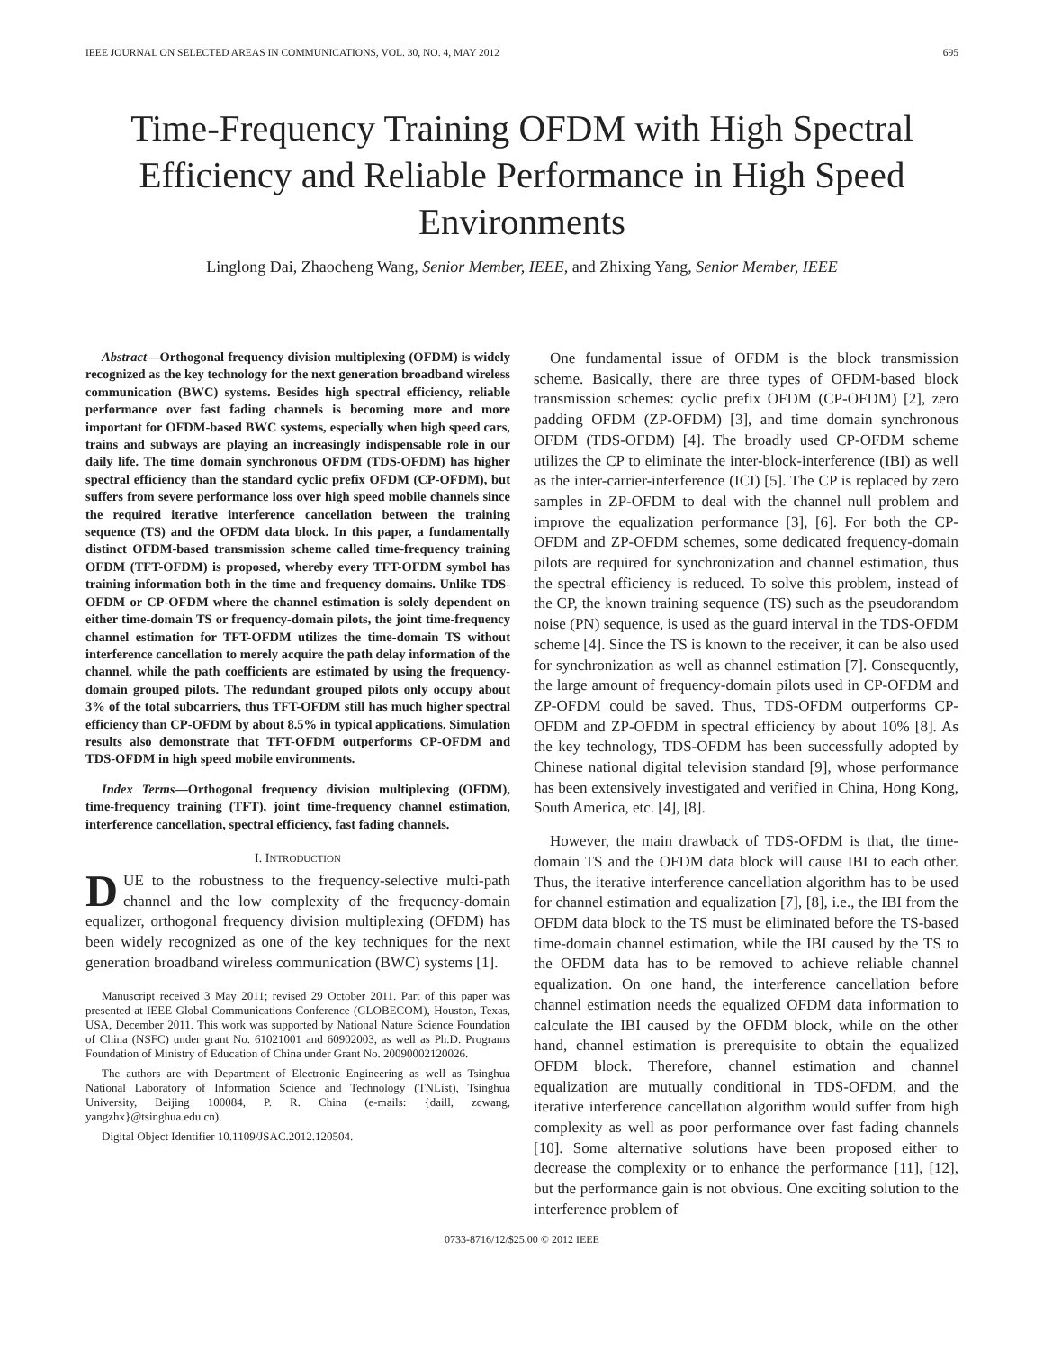IEEE JOURNAL ON SELECTED AREAS IN COMMUNICATIONS, VOL. 30, NO. 4, MAY 2012 695
Time-Frequency Training OFDM with High Spectral Efficiency and Reliable Performance in High Speed Environments
Linglong Dai, Zhaocheng Wang, Senior Member, IEEE, and Zhixing Yang, Senior Member, IEEE
Abstract—Orthogonal frequency division multiplexing (OFDM) is widely recognized as the key technology for the next generation broadband wireless communication (BWC) systems. Besides high spectral efficiency, reliable performance over fast fading channels is becoming more and more important for OFDM-based BWC systems, especially when high speed cars, trains and subways are playing an increasingly indispensable role in our daily life. The time domain synchronous OFDM (TDS-OFDM) has higher spectral efficiency than the standard cyclic prefix OFDM (CP-OFDM), but suffers from severe performance loss over high speed mobile channels since the required iterative interference cancellation between the training sequence (TS) and the OFDM data block. In this paper, a fundamentally distinct OFDM-based transmission scheme called time-frequency training OFDM (TFT-OFDM) is proposed, whereby every TFT-OFDM symbol has training information both in the time and frequency domains. Unlike TDS-OFDM or CP-OFDM where the channel estimation is solely dependent on either time-domain TS or frequency-domain pilots, the joint time-frequency channel estimation for TFT-OFDM utilizes the time-domain TS without interference cancellation to merely acquire the path delay information of the channel, while the path coefficients are estimated by using the frequency-domain grouped pilots. The redundant grouped pilots only occupy about 3% of the total subcarriers, thus TFT-OFDM still has much higher spectral efficiency than CP-OFDM by about 8.5% in typical applications. Simulation results also demonstrate that TFT-OFDM outperforms CP-OFDM and TDS-OFDM in high speed mobile environments.
Index Terms—Orthogonal frequency division multiplexing (OFDM), time-frequency training (TFT), joint time-frequency channel estimation, interference cancellation, spectral efficiency, fast fading channels.
I. INTRODUCTION
DUE to the robustness to the frequency-selective multi-path channel and the low complexity of the frequency-domain equalizer, orthogonal frequency division multiplexing (OFDM) has been widely recognized as one of the key techniques for the next generation broadband wireless communication (BWC) systems [1].
Manuscript received 3 May 2011; revised 29 October 2011. Part of this paper was presented at IEEE Global Communications Conference (GLOBECOM), Houston, Texas, USA, December 2011. This work was supported by National Nature Science Foundation of China (NSFC) under grant No. 61021001 and 60902003, as well as Ph.D. Programs Foundation of Ministry of Education of China under Grant No. 20090002120026.
The authors are with Department of Electronic Engineering as well as Tsinghua National Laboratory of Information Science and Technology (TNList), Tsinghua University, Beijing 100084, P. R. China (e-mails: {daill, zcwang, yangzhx}@tsinghua.edu.cn).
Digital Object Identifier 10.1109/JSAC.2012.120504.
One fundamental issue of OFDM is the block transmission scheme. Basically, there are three types of OFDM-based block transmission schemes: cyclic prefix OFDM (CP-OFDM) [2], zero padding OFDM (ZP-OFDM) [3], and time domain synchronous OFDM (TDS-OFDM) [4]. The broadly used CP-OFDM scheme utilizes the CP to eliminate the inter-block-interference (IBI) as well as the inter-carrier-interference (ICI) [5]. The CP is replaced by zero samples in ZP-OFDM to deal with the channel null problem and improve the equalization performance [3], [6]. For both the CP-OFDM and ZP-OFDM schemes, some dedicated frequency-domain pilots are required for synchronization and channel estimation, thus the spectral efficiency is reduced. To solve this problem, instead of the CP, the known training sequence (TS) such as the pseudorandom noise (PN) sequence, is used as the guard interval in the TDS-OFDM scheme [4]. Since the TS is known to the receiver, it can be also used for synchronization as well as channel estimation [7]. Consequently, the large amount of frequency-domain pilots used in CP-OFDM and ZP-OFDM could be saved. Thus, TDS-OFDM outperforms CP-OFDM and ZP-OFDM in spectral efficiency by about 10% [8]. As the key technology, TDS-OFDM has been successfully adopted by Chinese national digital television standard [9], whose performance has been extensively investigated and verified in China, Hong Kong, South America, etc. [4], [8].
However, the main drawback of TDS-OFDM is that, the time-domain TS and the OFDM data block will cause IBI to each other. Thus, the iterative interference cancellation algorithm has to be used for channel estimation and equalization [7], [8], i.e., the IBI from the OFDM data block to the TS must be eliminated before the TS-based time-domain channel estimation, while the IBI caused by the TS to the OFDM data has to be removed to achieve reliable channel equalization. On one hand, the interference cancellation before channel estimation needs the equalized OFDM data information to calculate the IBI caused by the OFDM block, while on the other hand, channel estimation is prerequisite to obtain the equalized OFDM block. Therefore, channel estimation and channel equalization are mutually conditional in TDS-OFDM, and the iterative interference cancellation algorithm would suffer from high complexity as well as poor performance over fast fading channels [10]. Some alternative solutions have been proposed either to decrease the complexity or to enhance the performance [11], [12], but the performance gain is not obvious. One exciting solution to the interference problem of
0733-8716/12/$25.00 © 2012 IEEE